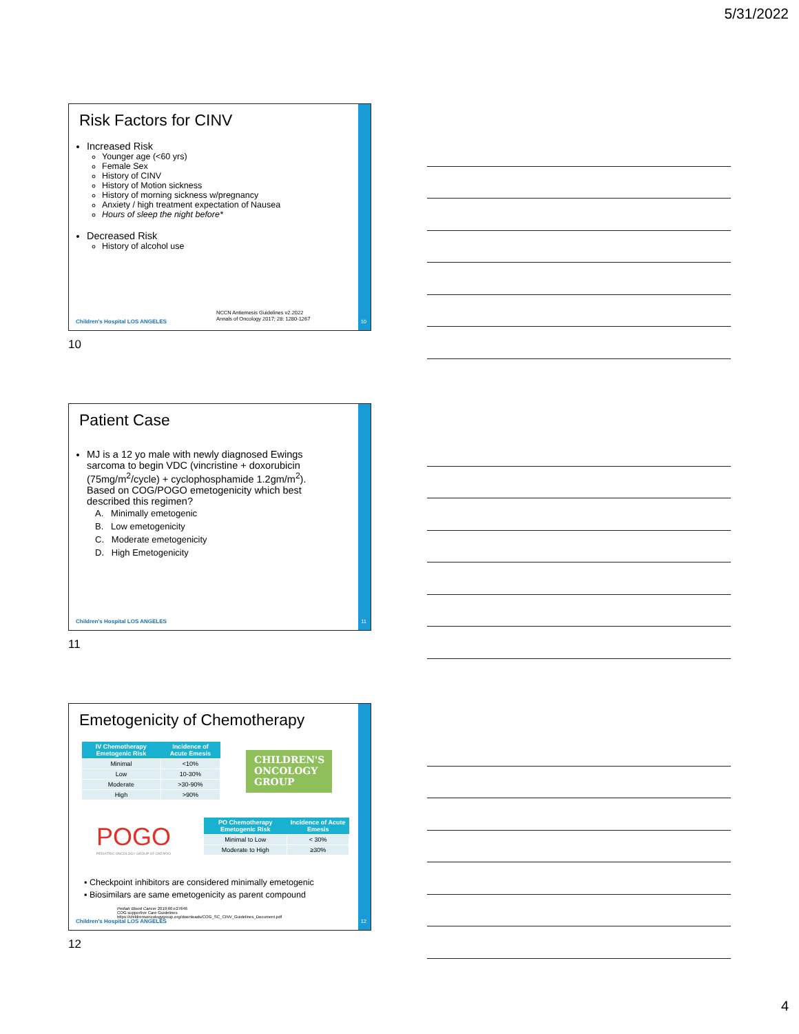5/31/2022
Risk Factors for CINV
Increased Risk
Younger age (<60 yrs)
Female Sex
History of CINV
History of Motion sickness
History of morning sickness w/pregnancy
Anxiety / high treatment expectation of Nausea
Hours of sleep the night before*
Decreased Risk
History of alcohol use
NCCN Antiemesis Guidelines v2.2022
Annals of Oncology 2017; 28: 1280-1267
Children's Hospital LOS ANGELES
10
10
Patient Case
MJ is a 12 yo male with newly diagnosed Ewings sarcoma to begin VDC (vincristine + doxorubicin (75mg/m<sup>2</sup>/cycle) + cyclophosphamide 1.2gm/m<sup>2</sup>). Based on COG/POGO emetogenicity which best described this regimen?
A. Minimally emetogenic
B. Low emetogenicity
C. Moderate emetogenicity
D. High Emetogenicity
Children's Hospital LOS ANGELES
11
11
Emetogenicity of Chemotherapy
| IV Chemotherapy Emetogenic Risk | Incidence of Acute Emesis |
| --- | --- |
| Minimal | <10% |
| Low | 10-30% |
| Moderate | >30-90% |
| High | >90% |
CHILDREN'S ONCOLOGY GROUP
POGO
PEDIATRIC ONCOLOGY GROUP OF ONTARIO
| PO Chemotherapy Emetogenic Risk | Incidence of Acute Emesis |
| --- | --- |
| Minimal to Low | < 30% |
| Moderate to High | ≥30% |
▪ Checkpoint inhibitors are considered minimally emetogenic
▪ Biosimilars are same emetogenicity as parent compound
Pediatr Blood Cancer 2019;66:e27646
COG supportive Care Guidelines
https://childrensoncologygroup.org/downloads/COG_SC_CINV_Guidelines_Document.pdf
Children's Hospital LOS ANGELES
12
12
4